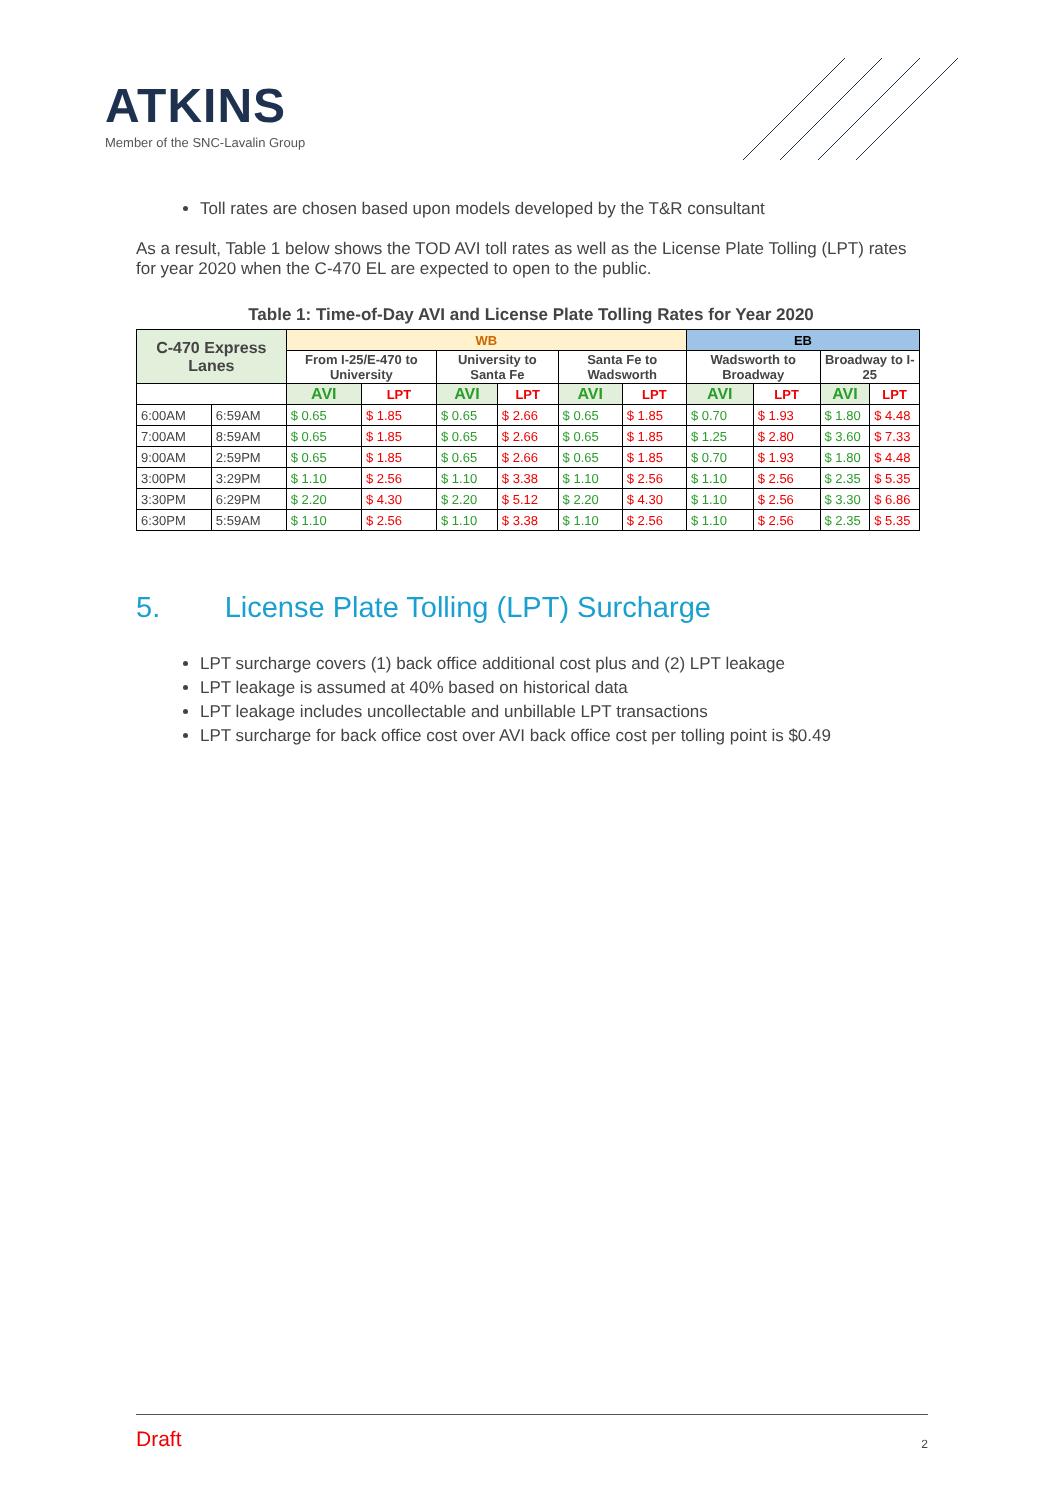ATKINS
Member of the SNC-Lavalin Group
Toll rates are chosen based upon models developed by the T&R consultant
As a result, Table 1 below shows the TOD AVI toll rates as well as the License Plate Tolling (LPT) rates for year 2020 when the C-470 EL are expected to open to the public.
Table 1: Time-of-Day AVI and License Plate Tolling Rates for Year 2020
| C-470 Express Lanes | | WB | | | | | | EB | | | |
| --- | --- | --- | --- | --- | --- | --- | --- | --- | --- | --- | --- |
| | | From I-25/E-470 to University | | University to Santa Fe | | Santa Fe to Wadsworth | | Wadsworth to Broadway | | Broadway to I-25 | |
| | | AVI | LPT | AVI | LPT | AVI | LPT | AVI | LPT | AVI | LPT |
| 6:00AM | 6:59AM | $ 0.65 | $ 1.85 | $ 0.65 | $ 2.66 | $ 0.65 | $ 1.85 | $ 0.70 | $ 1.93 | $ 1.80 | $ 4.48 |
| 7:00AM | 8:59AM | $ 0.65 | $ 1.85 | $ 0.65 | $ 2.66 | $ 0.65 | $ 1.85 | $ 1.25 | $ 2.80 | $ 3.60 | $ 7.33 |
| 9:00AM | 2:59PM | $ 0.65 | $ 1.85 | $ 0.65 | $ 2.66 | $ 0.65 | $ 1.85 | $ 0.70 | $ 1.93 | $ 1.80 | $ 4.48 |
| 3:00PM | 3:29PM | $ 1.10 | $ 2.56 | $ 1.10 | $ 3.38 | $ 1.10 | $ 2.56 | $ 1.10 | $ 2.56 | $ 2.35 | $ 5.35 |
| 3:30PM | 6:29PM | $ 2.20 | $ 4.30 | $ 2.20 | $ 5.12 | $ 2.20 | $ 4.30 | $ 1.10 | $ 2.56 | $ 3.30 | $ 6.86 |
| 6:30PM | 5:59AM | $ 1.10 | $ 2.56 | $ 1.10 | $ 3.38 | $ 1.10 | $ 2.56 | $ 1.10 | $ 2.56 | $ 2.35 | $ 5.35 |
5. License Plate Tolling (LPT) Surcharge
LPT surcharge covers (1) back office additional cost plus and (2) LPT leakage
LPT leakage is assumed at 40% based on historical data
LPT leakage includes uncollectable and unbillable LPT transactions
LPT surcharge for back office cost over AVI back office cost per tolling point is $0.49
Draft 2